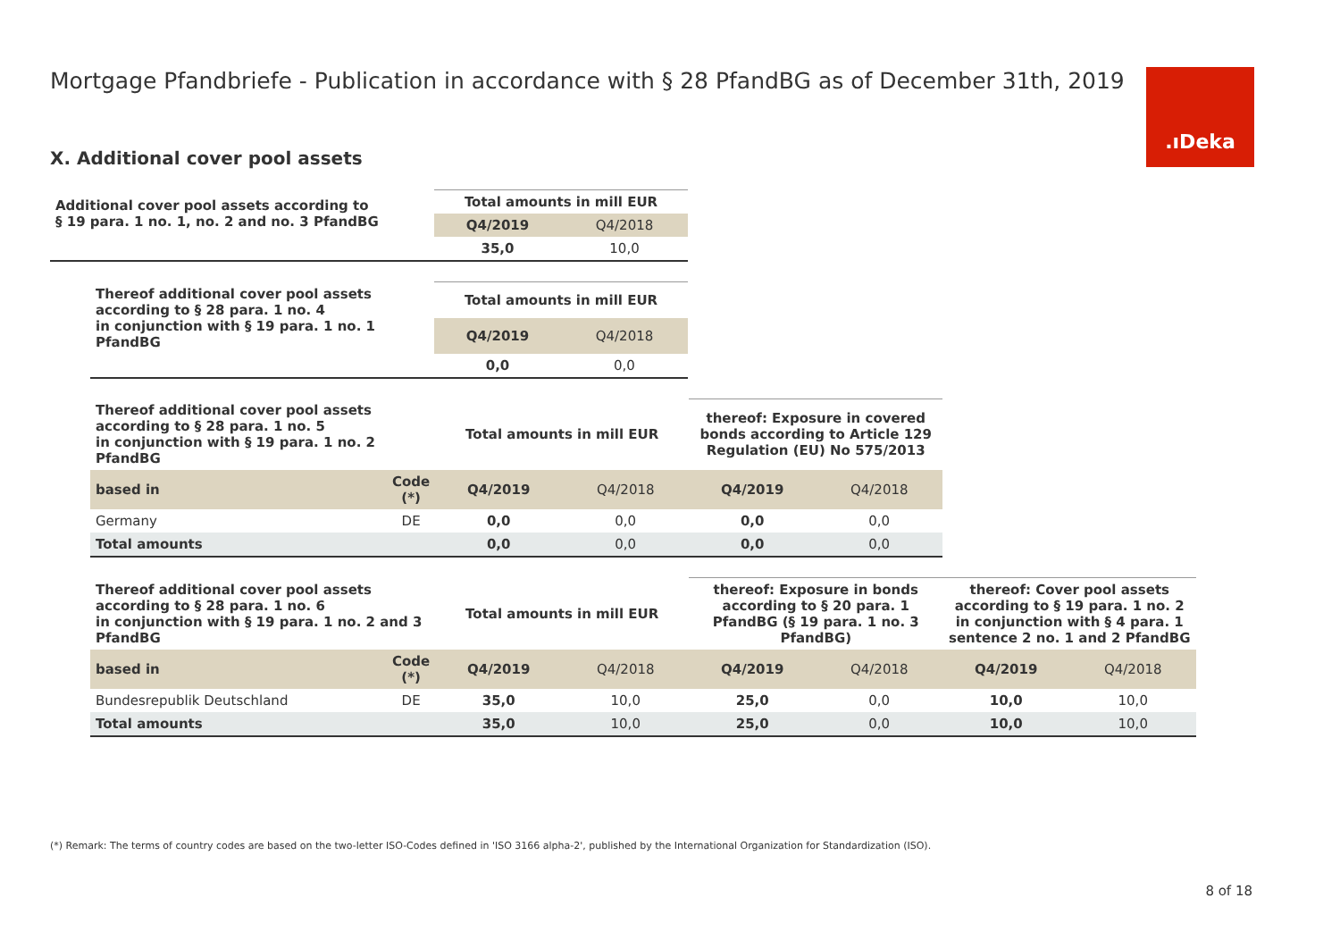Mortgage Pfandbriefe - Publication in accordance with § 28 PfandBG as of December 31th, 2019
.ıDeka
X. Additional cover pool assets
| Additional cover pool assets according to § 19 para. 1 no. 1, no. 2 and no. 3 PfandBG | Total amounts in mill EUR | |
| --- | --- | --- |
| | Q4/2019 | Q4/2018 |
| | 35,0 | 10,0 |
| Thereof additional cover pool assets according to § 28 para. 1 no. 4 in conjunction with § 19 para. 1 no. 1 PfandBG | Total amounts in mill EUR | |
| --- | --- | --- |
| | Q4/2019 | Q4/2018 |
| | 0,0 | 0,0 |
| Thereof additional cover pool assets according to § 28 para. 1 no. 5 in conjunction with § 19 para. 1 no. 2 PfandBG | | Total amounts in mill EUR | | thereof: Exposure in covered bonds according to Article 129 Regulation (EU) No 575/2013 | |
| --- | --- | --- | --- | --- | --- |
| based in | Code (*) | Q4/2019 | Q4/2018 | Q4/2019 | Q4/2018 |
| Germany | DE | 0,0 | 0,0 | 0,0 | 0,0 |
| Total amounts | | 0,0 | 0,0 | 0,0 | 0,0 |
| Thereof additional cover pool assets according to § 28 para. 1 no. 6 in conjunction with § 19 para. 1 no. 2 and 3 PfandBG | | Total amounts in mill EUR | | thereof: Exposure in bonds according to § 20 para. 1 PfandBG (§ 19 para. 1 no. 3 PfandBG) | | thereof: Cover pool assets according to § 19 para. 1 no. 2 in conjunction with § 4 para. 1 sentence 2 no. 1 and 2 PfandBG | |
| --- | --- | --- | --- | --- | --- | --- | --- |
| based in | Code (*) | Q4/2019 | Q4/2018 | Q4/2019 | Q4/2018 | Q4/2019 | Q4/2018 |
| Bundesrepublik Deutschland | DE | 35,0 | 10,0 | 25,0 | 0,0 | 10,0 | 10,0 |
| Total amounts | | 35,0 | 10,0 | 25,0 | 0,0 | 10,0 | 10,0 |
(*) Remark: The terms of country codes are based on the two-letter ISO-Codes defined in 'ISO 3166 alpha-2', published by the International Organization for Standardization (ISO).
8 of 18